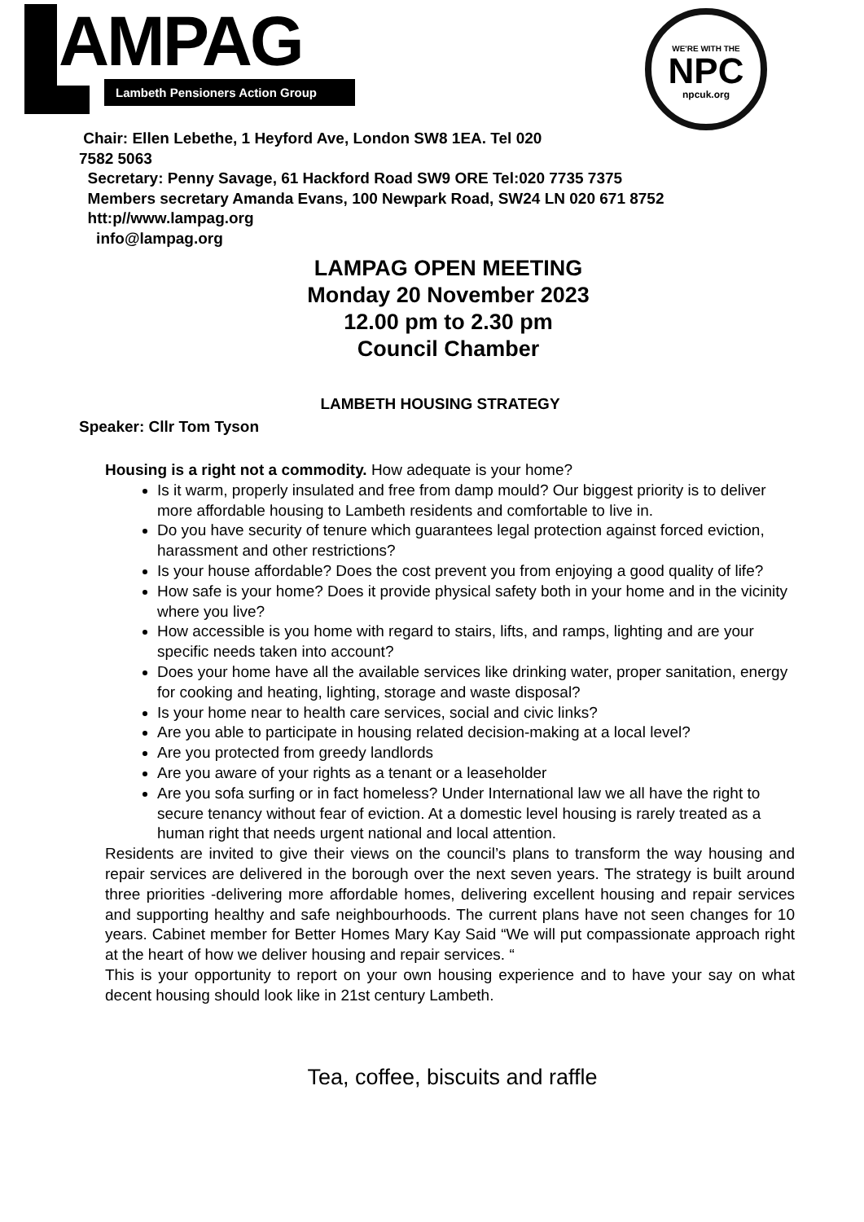AMPAG
Lambeth Pensioners Action Group
WE'RE WITH THE
NPC
npcuk.org
Chair: Ellen Lebethe, 1 Heyford Ave, London SW8 1EA. Tel 020
7582 5063
Secretary: Penny Savage, 61 Hackford Road SW9 ORE Tel:020 7735 7375
Members secretary Amanda Evans, 100 Newpark Road, SW24 LN 020 671 8752
htt:p//www.lampag.org
info@lampag.org
LAMPAG OPEN MEETING
Monday 20 November 2023
12.00 pm to 2.30 pm
Council Chamber
LAMBETH HOUSING STRATEGY
Speaker: Cllr Tom Tyson
Housing is a right not a commodity. How adequate is your home?
Is it warm, properly insulated and free from damp mould? Our biggest priority is to deliver more affordable housing to Lambeth residents and comfortable to live in.
Do you have security of tenure which guarantees legal protection against forced eviction, harassment and other restrictions?
Is your house affordable? Does the cost prevent you from enjoying a good quality of life?
How safe is your home? Does it provide physical safety both in your home and in the vicinity where you live?
How accessible is you home with regard to stairs, lifts, and ramps, lighting and are your specific needs taken into account?
Does your home have all the available services like drinking water, proper sanitation, energy for cooking and heating, lighting, storage and waste disposal?
Is your home near to health care services, social and civic links?
Are you able to participate in housing related decision-making at a local level?
Are you protected from greedy landlords
Are you aware of your rights as a tenant or a leaseholder
Are you sofa surfing or in fact homeless? Under International law we all have the right to secure tenancy without fear of eviction. At a domestic level housing is rarely treated as a human right that needs urgent national and local attention.
Residents are invited to give their views on the council’s plans to transform the way housing and repair services are delivered in the borough over the next seven years. The strategy is built around three priorities -delivering more affordable homes, delivering excellent housing and repair services and supporting healthy and safe neighbourhoods. The current plans have not seen changes for 10 years. Cabinet member for Better Homes Mary Kay Said “We will put compassionate approach right at the heart of how we deliver housing and repair services. “
This is your opportunity to report on your own housing experience and to have your say on what decent housing should look like in 21st century Lambeth.
Tea, coffee, biscuits and raffle